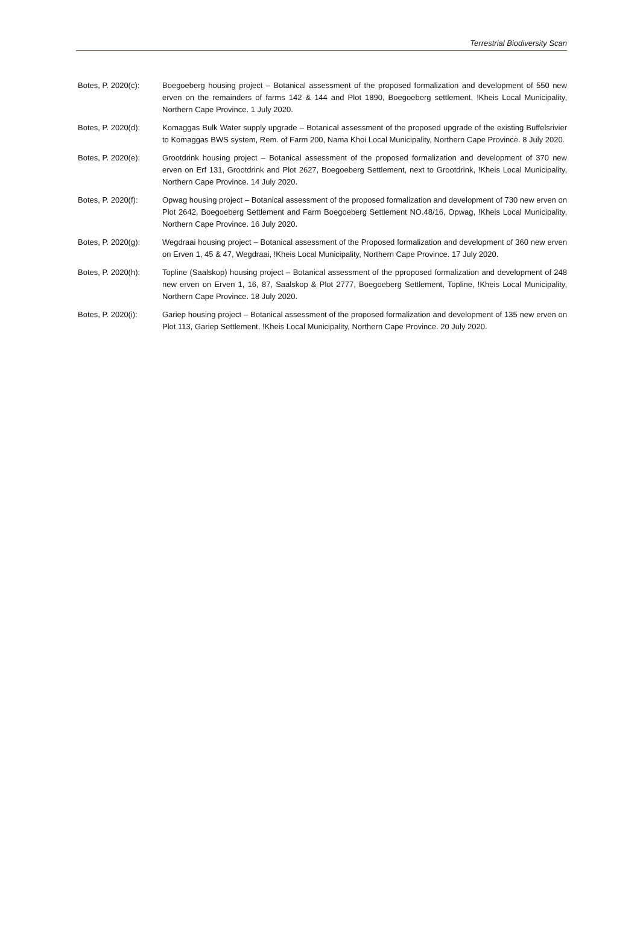Terrestrial Biodiversity Scan
Botes, P. 2020(c):
Boegoeberg housing project – Botanical assessment of the proposed formalization and development of 550 new erven on the remainders of farms 142 & 144 and Plot 1890, Boegoeberg settlement, !Kheis Local Municipality, Northern Cape Province. 1 July 2020.
Botes, P. 2020(d):
Komaggas Bulk Water supply upgrade – Botanical assessment of the proposed upgrade of the existing Buffelsrivier to Komaggas BWS system, Rem. of Farm 200, Nama Khoi Local Municipality, Northern Cape Province. 8 July 2020.
Botes, P. 2020(e):
Grootdrink housing project – Botanical assessment of the proposed formalization and development of 370 new erven on Erf 131, Grootdrink and Plot 2627, Boegoeberg Settlement, next to Grootdrink, !Kheis Local Municipality, Northern Cape Province. 14 July 2020.
Botes, P. 2020(f):
Opwag housing project – Botanical assessment of the proposed formalization and development of 730 new erven on Plot 2642, Boegoeberg Settlement and Farm Boegoeberg Settlement NO.48/16, Opwag, !Kheis Local Municipality, Northern Cape Province. 16 July 2020.
Botes, P. 2020(g):
Wegdraai housing project – Botanical assessment of the Proposed formalization and development of 360 new erven on Erven 1, 45 & 47, Wegdraai, !Kheis Local Municipality, Northern Cape Province. 17 July 2020.
Botes, P. 2020(h):
Topline (Saalskop) housing project – Botanical assessment of the pproposed formalization and development of 248 new erven on Erven 1, 16, 87, Saalskop & Plot 2777, Boegoeberg Settlement, Topline, !Kheis Local Municipality, Northern Cape Province. 18 July 2020.
Botes, P. 2020(i):
Gariep housing project – Botanical assessment of the proposed formalization and development of 135 new erven on Plot 113, Gariep Settlement, !Kheis Local Municipality, Northern Cape Province. 20 July 2020.